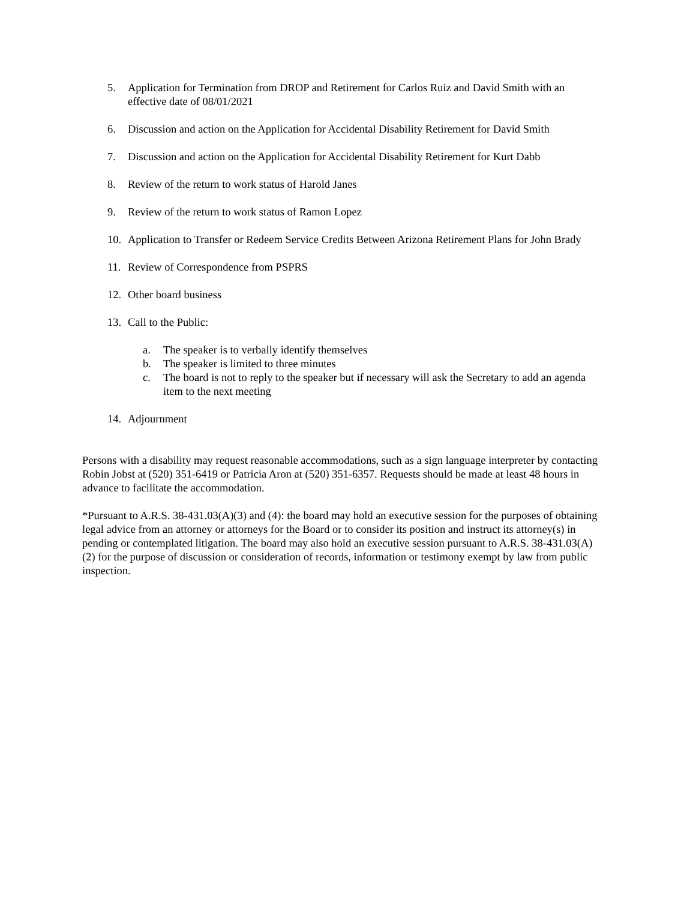5. Application for Termination from DROP and Retirement for Carlos Ruiz and David Smith with an effective date of 08/01/2021
6. Discussion and action on the Application for Accidental Disability Retirement for David Smith
7. Discussion and action on the Application for Accidental Disability Retirement for Kurt Dabb
8. Review of the return to work status of Harold Janes
9. Review of the return to work status of Ramon Lopez
10. Application to Transfer or Redeem Service Credits Between Arizona Retirement Plans for John Brady
11. Review of Correspondence from PSPRS
12. Other board business
13. Call to the Public:
a. The speaker is to verbally identify themselves
b. The speaker is limited to three minutes
c. The board is not to reply to the speaker but if necessary will ask the Secretary to add an agenda item to the next meeting
14. Adjournment
Persons with a disability may request reasonable accommodations, such as a sign language interpreter by contacting Robin Jobst at (520) 351-6419 or Patricia Aron at (520) 351-6357. Requests should be made at least 48 hours in advance to facilitate the accommodation.
*Pursuant to A.R.S. 38-431.03(A)(3) and (4): the board may hold an executive session for the purposes of obtaining legal advice from an attorney or attorneys for the Board or to consider its position and instruct its attorney(s) in pending or contemplated litigation. The board may also hold an executive session pursuant to A.R.S. 38-431.03(A)(2) for the purpose of discussion or consideration of records, information or testimony exempt by law from public inspection.